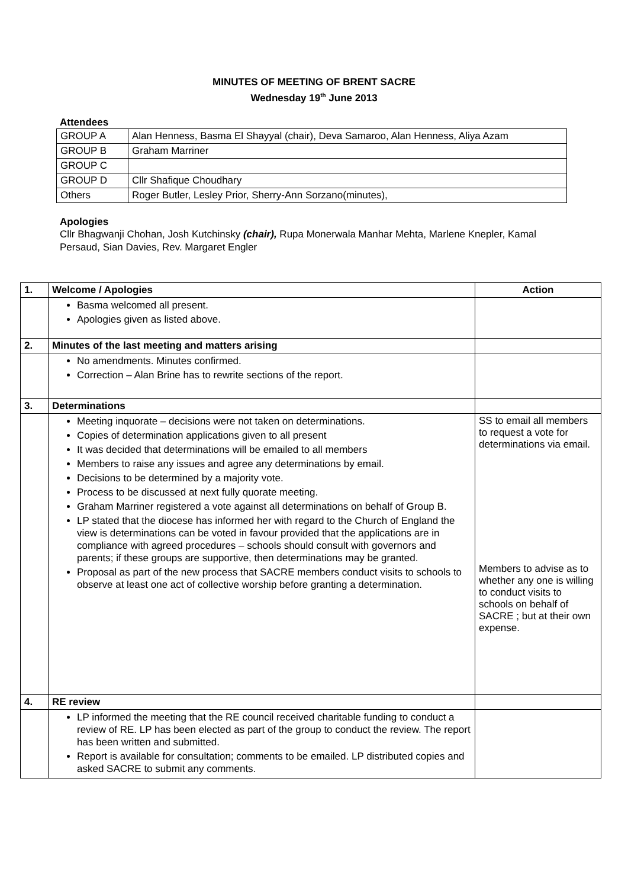MINUTES OF MEETING OF BRENT SACRE
Wednesday 19<sup>th</sup> June 2013
Attendees
| GROUP A | Alan Henness, Basma El Shayyal (chair), Deva Samaroo, Alan Henness, Aliya Azam |
| GROUP B | Graham Marriner |
| GROUP C | |
| GROUP D | Cllr Shafique Choudhary |
| Others | Roger Butler, Lesley Prior, Sherry-Ann Sorzano(minutes), |
Apologies
Cllr Bhagwanji Chohan, Josh Kutchinsky (chair), Rupa Monerwala Manhar Mehta, Marlene Knepler, Kamal Persaud, Sian Davies, Rev. Margaret Engler
| 1. | Welcome / Apologies | Action |
| --- | --- | --- |
| | Basma welcomed all present. Apologies given as listed above. | |
| 2. | Minutes of the last meeting and matters arising | |
| | No amendments. Minutes confirmed. Correction – Alan Brine has to rewrite sections of the report. | |
| 3. | Determinations | |
| | Meeting inquorate – decisions were not taken on determinations. Copies of determination applications given to all present It was decided that determinations will be emailed to all members Members to raise any issues and agree any determinations by email. Decisions to be determined by a majority vote. Process to be discussed at next fully quorate meeting. Graham Marriner registered a vote against all determinations on behalf of Group B. LP stated that the diocese has informed her with regard to the Church of England the view is determinations can be voted in favour provided that the applications are in compliance with agreed procedures – schools should consult with governors and parents; if these groups are supportive, then determinations may be granted. Proposal as part of the new process that SACRE members conduct visits to schools to observe at least one act of collective worship before granting a determination. | SS to email all members to request a vote for determinations via email. Members to advise as to whether any one is willing to conduct visits to schools on behalf of SACRE ; but at their own expense. |
| 4. | RE review | |
| | LP informed the meeting that the RE council received charitable funding to conduct a review of RE. LP has been elected as part of the group to conduct the review. The report has been written and submitted. Report is available for consultation; comments to be emailed. LP distributed copies and asked SACRE to submit any comments. | |